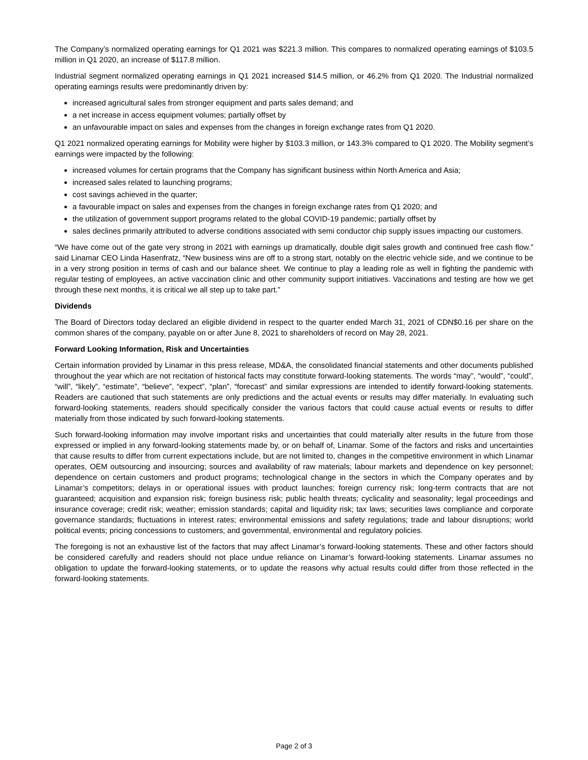The Company’s normalized operating earnings for Q1 2021 was $221.3 million. This compares to normalized operating earnings of $103.5 million in Q1 2020, an increase of $117.8 million.
Industrial segment normalized operating earnings in Q1 2021 increased $14.5 million, or 46.2% from Q1 2020. The Industrial normalized operating earnings results were predominantly driven by:
increased agricultural sales from stronger equipment and parts sales demand; and
a net increase in access equipment volumes; partially offset by
an unfavourable impact on sales and expenses from the changes in foreign exchange rates from Q1 2020.
Q1 2021 normalized operating earnings for Mobility were higher by $103.3 million, or 143.3% compared to Q1 2020. The Mobility segment’s earnings were impacted by the following:
increased volumes for certain programs that the Company has significant business within North America and Asia;
increased sales related to launching programs;
cost savings achieved in the quarter;
a favourable impact on sales and expenses from the changes in foreign exchange rates from Q1 2020; and
the utilization of government support programs related to the global COVID-19 pandemic; partially offset by
sales declines primarily attributed to adverse conditions associated with semi conductor chip supply issues impacting our customers.
“We have come out of the gate very strong in 2021 with earnings up dramatically, double digit sales growth and continued free cash flow.” said Linamar CEO Linda Hasenfratz, “New business wins are off to a strong start, notably on the electric vehicle side, and we continue to be in a very strong position in terms of cash and our balance sheet. We continue to play a leading role as well in fighting the pandemic with regular testing of employees, an active vaccination clinic and other community support initiatives. Vaccinations and testing are how we get through these next months, it is critical we all step up to take part.”
Dividends
The Board of Directors today declared an eligible dividend in respect to the quarter ended March 31, 2021 of CDN$0.16 per share on the common shares of the company, payable on or after June 8, 2021 to shareholders of record on May 28, 2021.
Forward Looking Information, Risk and Uncertainties
Certain information provided by Linamar in this press release, MD&A, the consolidated financial statements and other documents published throughout the year which are not recitation of historical facts may constitute forward-looking statements. The words “may”, “would”, “could”, “will”, “likely”, “estimate”, “believe”, “expect”, “plan”, “forecast” and similar expressions are intended to identify forward-looking statements. Readers are cautioned that such statements are only predictions and the actual events or results may differ materially. In evaluating such forward-looking statements, readers should specifically consider the various factors that could cause actual events or results to differ materially from those indicated by such forward-looking statements.
Such forward-looking information may involve important risks and uncertainties that could materially alter results in the future from those expressed or implied in any forward-looking statements made by, or on behalf of, Linamar. Some of the factors and risks and uncertainties that cause results to differ from current expectations include, but are not limited to, changes in the competitive environment in which Linamar operates, OEM outsourcing and insourcing; sources and availability of raw materials; labour markets and dependence on key personnel; dependence on certain customers and product programs; technological change in the sectors in which the Company operates and by Linamar’s competitors; delays in or operational issues with product launches; foreign currency risk; long-term contracts that are not guaranteed; acquisition and expansion risk; foreign business risk; public health threats; cyclicality and seasonality; legal proceedings and insurance coverage; credit risk; weather; emission standards; capital and liquidity risk; tax laws; securities laws compliance and corporate governance standards; fluctuations in interest rates; environmental emissions and safety regulations; trade and labour disruptions; world political events; pricing concessions to customers; and governmental, environmental and regulatory policies.
The foregoing is not an exhaustive list of the factors that may affect Linamar’s forward-looking statements. These and other factors should be considered carefully and readers should not place undue reliance on Linamar’s forward-looking statements. Linamar assumes no obligation to update the forward-looking statements, or to update the reasons why actual results could differ from those reflected in the forward-looking statements.
Page 2 of 3